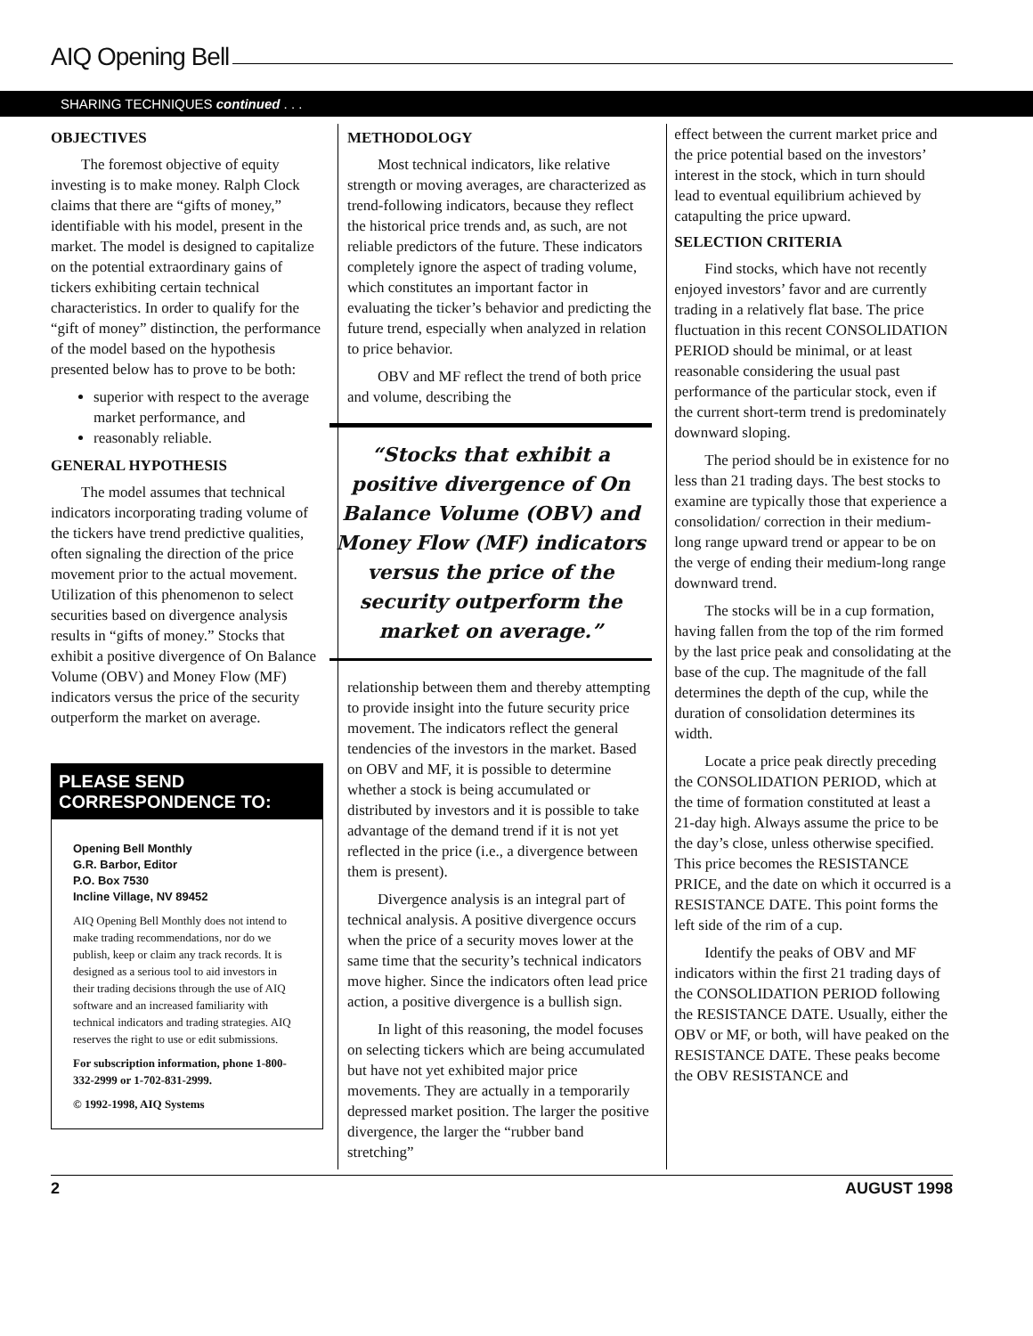AIQ Opening Bell
SHARING TECHNIQUES continued . . .
OBJECTIVES
The foremost objective of equity investing is to make money. Ralph Clock claims that there are “gifts of money,” identifiable with his model, present in the market. The model is designed to capitalize on the potential extraordinary gains of tickers exhibiting certain technical characteristics. In order to qualify for the “gift of money” distinction, the performance of the model based on the hypothesis presented below has to prove to be both:
superior with respect to the average market performance, and
reasonably reliable.
GENERAL HYPOTHESIS
The model assumes that technical indicators incorporating trading volume of the tickers have trend predictive qualities, often signaling the direction of the price movement prior to the actual movement. Utilization of this phenomenon to select securities based on divergence analysis results in “gifts of money.” Stocks that exhibit a positive divergence of On Balance Volume (OBV) and Money Flow (MF) indicators versus the price of the security outperform the market on average.
PLEASE SEND CORRESPONDENCE TO:
Opening Bell Monthly
G.R. Barbor, Editor
P.O. Box 7530
Incline Village, NV 89452
AIQ Opening Bell Monthly does not intend to make trading recommendations, nor do we publish, keep or claim any track records. It is designed as a serious tool to aid investors in their trading decisions through the use of AIQ software and an increased familiarity with technical indicators and trading strategies. AIQ reserves the right to use or edit submissions.
For subscription information, phone 1-800-332-2999 or 1-702-831-2999.
© 1992-1998, AIQ Systems
METHODOLOGY
Most technical indicators, like relative strength or moving averages, are characterized as trend-following indicators, because they reflect the historical price trends and, as such, are not reliable predictors of the future. These indicators completely ignore the aspect of trading volume, which constitutes an important factor in evaluating the ticker’s behavior and predicting the future trend, especially when analyzed in relation to price behavior.
OBV and MF reflect the trend of both price and volume, describing the
“Stocks that exhibit a positive divergence of On Balance Volume (OBV) and Money Flow (MF) indicators versus the price of the security outperform the market on average.”
relationship between them and thereby attempting to provide insight into the future security price movement. The indicators reflect the general tendencies of the investors in the market. Based on OBV and MF, it is possible to determine whether a stock is being accumulated or distributed by investors and it is possible to take advantage of the demand trend if it is not yet reflected in the price (i.e., a divergence between them is present).
Divergence analysis is an integral part of technical analysis. A positive divergence occurs when the price of a security moves lower at the same time that the security’s technical indicators move higher. Since the indicators often lead price action, a positive divergence is a bullish sign.
In light of this reasoning, the model focuses on selecting tickers which are being accumulated but have not yet exhibited major price movements. They are actually in a temporarily depressed market position. The larger the positive divergence, the larger the “rubber band stretching”
effect between the current market price and the price potential based on the investors’ interest in the stock, which in turn should lead to eventual equilibrium achieved by catapulting the price upward.
SELECTION CRITERIA
Find stocks, which have not recently enjoyed investors’ favor and are currently trading in a relatively flat base. The price fluctuation in this recent CONSOLIDATION PERIOD should be minimal, or at least reasonable considering the usual past performance of the particular stock, even if the current short-term trend is predominately downward sloping.
The period should be in existence for no less than 21 trading days. The best stocks to examine are typically those that experience a consolidation/ correction in their medium-long range upward trend or appear to be on the verge of ending their medium-long range downward trend.
The stocks will be in a cup formation, having fallen from the top of the rim formed by the last price peak and consolidating at the base of the cup. The magnitude of the fall determines the depth of the cup, while the duration of consolidation determines its width.
Locate a price peak directly preceding the CONSOLIDATION PERIOD, which at the time of formation constituted at least a 21-day high. Always assume the price to be the day’s close, unless otherwise specified. This price becomes the RESISTANCE PRICE, and the date on which it occurred is a RESISTANCE DATE. This point forms the left side of the rim of a cup.
Identify the peaks of OBV and MF indicators within the first 21 trading days of the CONSOLIDATION PERIOD following the RESISTANCE DATE. Usually, either the OBV or MF, or both, will have peaked on the RESISTANCE DATE. These peaks become the OBV RESISTANCE and
2 AUGUST 1998